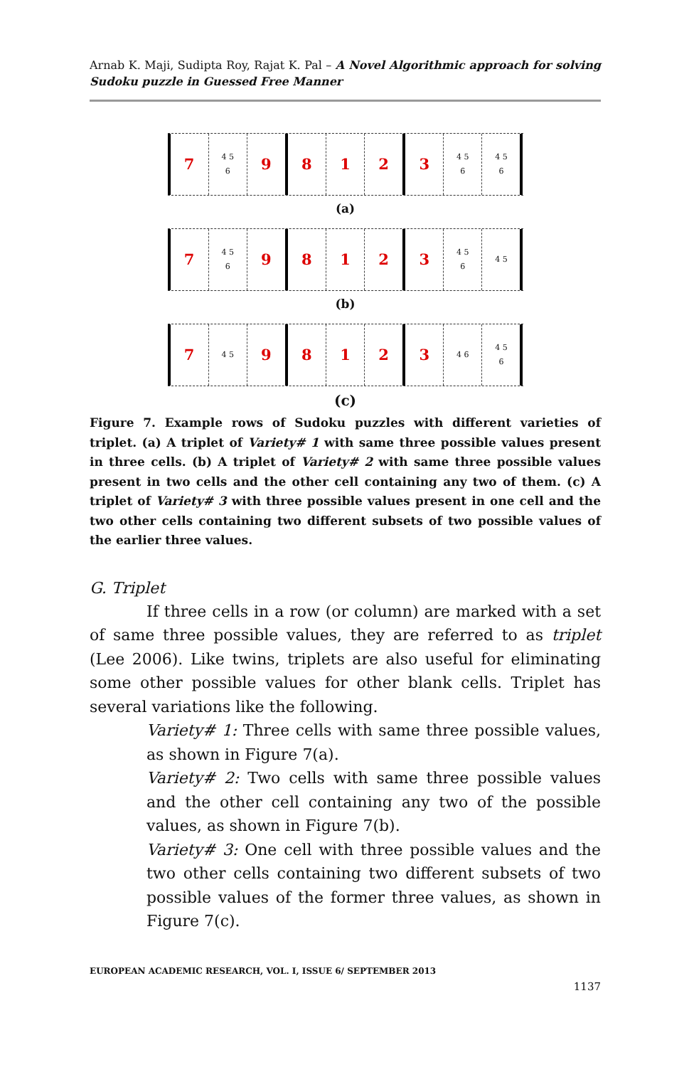Arnab K. Maji, Sudipta Roy, Rajat K. Pal – A Novel Algorithmic approach for solving Sudoku puzzle in Guessed Free Manner
7
4 5
6
9 8 1 2 3
4 5
6
4 5
6
(a)
7
4 5
6
9 8 1 2 3
4 5
6
4 5
(b)
7
4 5
9 8 1 2 3
4 6
4 5
6
(c)
Figure 7. Example rows of Sudoku puzzles with different varieties of triplet. (a) A triplet of Variety# 1 with same three possible values present in three cells. (b) A triplet of Variety# 2 with same three possible values present in two cells and the other cell containing any two of them. (c) A triplet of Variety# 3 with three possible values present in one cell and the two other cells containing two different subsets of two possible values of the earlier three values.
G. Triplet
If three cells in a row (or column) are marked with a set of same three possible values, they are referred to as triplet (Lee 2006). Like twins, triplets are also useful for eliminating some other possible values for other blank cells. Triplet has several variations like the following.
Variety# 1: Three cells with same three possible values, as shown in Figure 7(a).
Variety# 2: Two cells with same three possible values and the other cell containing any two of the possible values, as shown in Figure 7(b).
Variety# 3: One cell with three possible values and the two other cells containing two different subsets of two possible values of the former three values, as shown in Figure 7(c).
EUROPEAN ACADEMIC RESEARCH, VOL. I, ISSUE 6/ SEPTEMBER 2013
1137